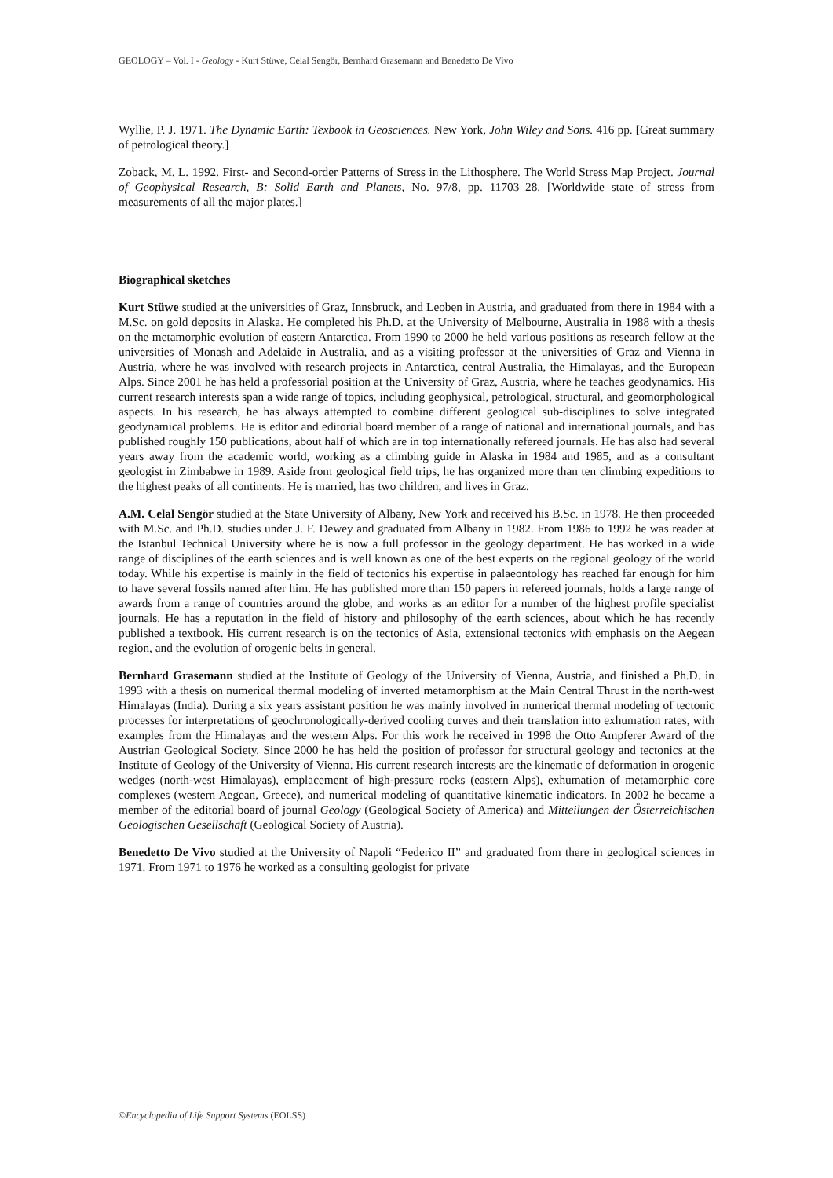GEOLOGY – Vol. I - Geology - Kurt Stüwe, Celal Sengör, Bernhard Grasemann and Benedetto De Vivo
Wyllie, P. J. 1971. The Dynamic Earth: Texbook in Geosciences. New York, John Wiley and Sons. 416 pp. [Great summary of petrological theory.]
Zoback, M. L. 1992. First- and Second-order Patterns of Stress in the Lithosphere. The World Stress Map Project. Journal of Geophysical Research, B: Solid Earth and Planets, No. 97/8, pp. 11703–28. [Worldwide state of stress from measurements of all the major plates.]
Biographical sketches
Kurt Stüwe studied at the universities of Graz, Innsbruck, and Leoben in Austria, and graduated from there in 1984 with a M.Sc. on gold deposits in Alaska. He completed his Ph.D. at the University of Melbourne, Australia in 1988 with a thesis on the metamorphic evolution of eastern Antarctica. From 1990 to 2000 he held various positions as research fellow at the universities of Monash and Adelaide in Australia, and as a visiting professor at the universities of Graz and Vienna in Austria, where he was involved with research projects in Antarctica, central Australia, the Himalayas, and the European Alps. Since 2001 he has held a professorial position at the University of Graz, Austria, where he teaches geodynamics. His current research interests span a wide range of topics, including geophysical, petrological, structural, and geomorphological aspects. In his research, he has always attempted to combine different geological sub-disciplines to solve integrated geodynamical problems. He is editor and editorial board member of a range of national and international journals, and has published roughly 150 publications, about half of which are in top internationally refereed journals. He has also had several years away from the academic world, working as a climbing guide in Alaska in 1984 and 1985, and as a consultant geologist in Zimbabwe in 1989. Aside from geological field trips, he has organized more than ten climbing expeditions to the highest peaks of all continents. He is married, has two children, and lives in Graz.
A.M. Celal Sengör studied at the State University of Albany, New York and received his B.Sc. in 1978. He then proceeded with M.Sc. and Ph.D. studies under J. F. Dewey and graduated from Albany in 1982. From 1986 to 1992 he was reader at the Istanbul Technical University where he is now a full professor in the geology department. He has worked in a wide range of disciplines of the earth sciences and is well known as one of the best experts on the regional geology of the world today. While his expertise is mainly in the field of tectonics his expertise in palaeontology has reached far enough for him to have several fossils named after him. He has published more than 150 papers in refereed journals, holds a large range of awards from a range of countries around the globe, and works as an editor for a number of the highest profile specialist journals. He has a reputation in the field of history and philosophy of the earth sciences, about which he has recently published a textbook. His current research is on the tectonics of Asia, extensional tectonics with emphasis on the Aegean region, and the evolution of orogenic belts in general.
Bernhard Grasemann studied at the Institute of Geology of the University of Vienna, Austria, and finished a Ph.D. in 1993 with a thesis on numerical thermal modeling of inverted metamorphism at the Main Central Thrust in the north-west Himalayas (India). During a six years assistant position he was mainly involved in numerical thermal modeling of tectonic processes for interpretations of geochronologically-derived cooling curves and their translation into exhumation rates, with examples from the Himalayas and the western Alps. For this work he received in 1998 the Otto Ampferer Award of the Austrian Geological Society. Since 2000 he has held the position of professor for structural geology and tectonics at the Institute of Geology of the University of Vienna. His current research interests are the kinematic of deformation in orogenic wedges (north-west Himalayas), emplacement of high-pressure rocks (eastern Alps), exhumation of metamorphic core complexes (western Aegean, Greece), and numerical modeling of quantitative kinematic indicators. In 2002 he became a member of the editorial board of journal Geology (Geological Society of America) and Mitteilungen der Österreichischen Geologischen Gesellschaft (Geological Society of Austria).
Benedetto De Vivo studied at the University of Napoli “Federico II” and graduated from there in geological sciences in 1971. From 1971 to 1976 he worked as a consulting geologist for private
©Encyclopedia of Life Support Systems (EOLSS)